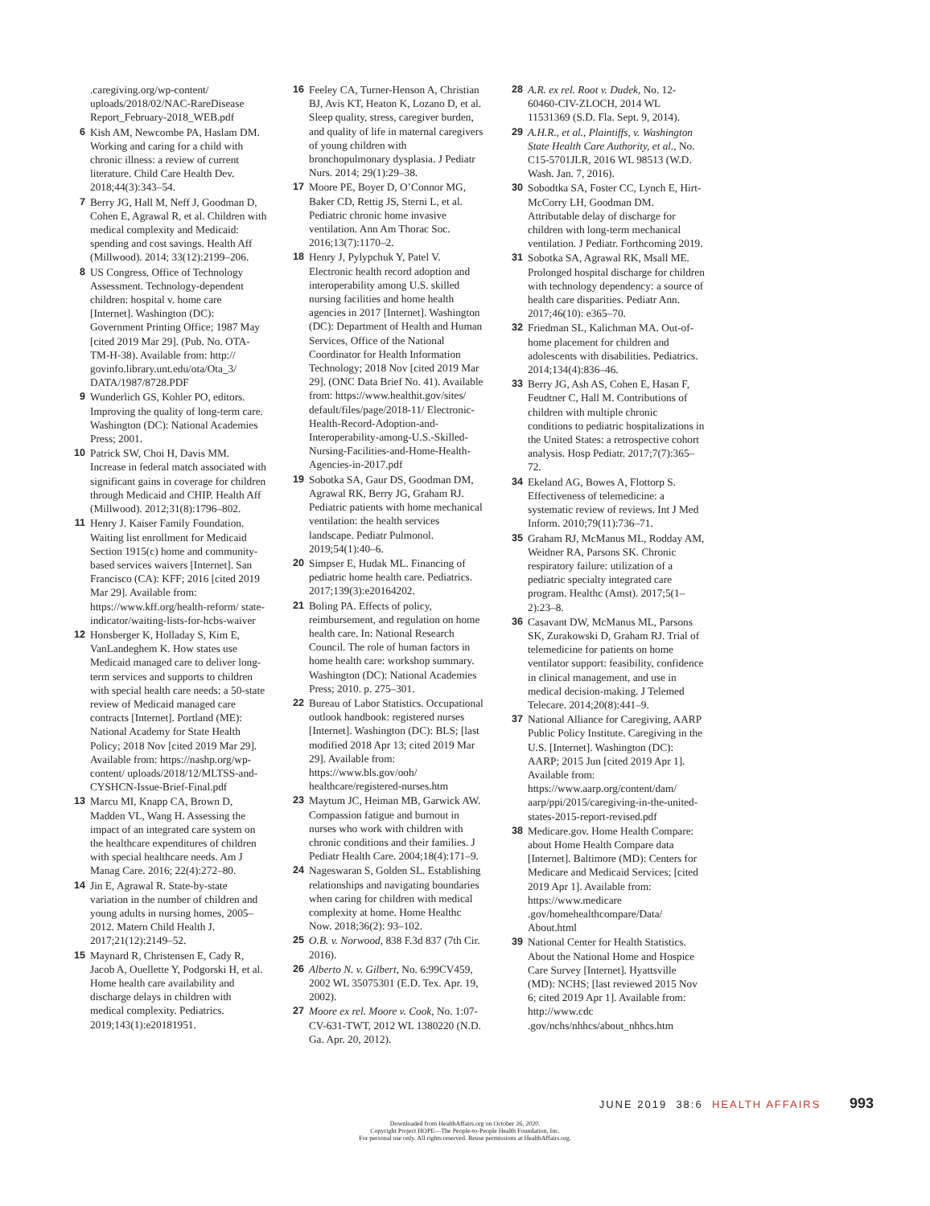.caregiving.org/wp-content/ uploads/2018/02/NAC-RareDisease Report_February-2018_WEB.pdf
6 Kish AM, Newcombe PA, Haslam DM. Working and caring for a child with chronic illness: a review of current literature. Child Care Health Dev. 2018;44(3):343–54.
7 Berry JG, Hall M, Neff J, Goodman D, Cohen E, Agrawal R, et al. Children with medical complexity and Medicaid: spending and cost savings. Health Aff (Millwood). 2014; 33(12):2199–206.
8 US Congress, Office of Technology Assessment. Technology-dependent children: hospital v. home care [Internet]. Washington (DC): Government Printing Office; 1987 May [cited 2019 Mar 29]. (Pub. No. OTA-TM-H-38). Available from: http:// govinfo.library.unt.edu/ota/Ota_3/ DATA/1987/8728.PDF
9 Wunderlich GS, Kohler PO, editors. Improving the quality of long-term care. Washington (DC): National Academies Press; 2001.
10 Patrick SW, Choi H, Davis MM. Increase in federal match associated with significant gains in coverage for children through Medicaid and CHIP. Health Aff (Millwood). 2012;31(8):1796–802.
11 Henry J. Kaiser Family Foundation. Waiting list enrollment for Medicaid Section 1915(c) home and community-based services waivers [Internet]. San Francisco (CA): KFF; 2016 [cited 2019 Mar 29]. Available from: https://www.kff.org/health-reform/ state-indicator/waiting-lists-for-hcbs-waiver
12 Honsberger K, Holladay S, Kim E, VanLandeghem K. How states use Medicaid managed care to deliver long-term services and supports to children with special health care needs: a 50-state review of Medicaid managed care contracts [Internet]. Portland (ME): National Academy for State Health Policy; 2018 Nov [cited 2019 Mar 29]. Available from: https://nashp.org/wp-content/ uploads/2018/12/MLTSS-and-CYSHCN-Issue-Brief-Final.pdf
13 Marcu MI, Knapp CA, Brown D, Madden VL, Wang H. Assessing the impact of an integrated care system on the healthcare expenditures of children with special healthcare needs. Am J Manag Care. 2016; 22(4):272–80.
14 Jin E, Agrawal R. State-by-state variation in the number of children and young adults in nursing homes, 2005–2012. Matern Child Health J. 2017;21(12):2149–52.
15 Maynard R, Christensen E, Cady R, Jacob A, Ouellette Y, Podgorski H, et al. Home health care availability and discharge delays in children with medical complexity. Pediatrics. 2019;143(1):e20181951.
16 Feeley CA, Turner-Henson A, Christian BJ, Avis KT, Heaton K, Lozano D, et al. Sleep quality, stress, caregiver burden, and quality of life in maternal caregivers of young children with bronchopulmonary dysplasia. J Pediatr Nurs. 2014; 29(1):29–38.
17 Moore PE, Boyer D, O’Connor MG, Baker CD, Rettig JS, Sterni L, et al. Pediatric chronic home invasive ventilation. Ann Am Thorac Soc. 2016;13(7):1170–2.
18 Henry J, Pylypchuk Y, Patel V. Electronic health record adoption and interoperability among U.S. skilled nursing facilities and home health agencies in 2017 [Internet]. Washington (DC): Department of Health and Human Services, Office of the National Coordinator for Health Information Technology; 2018 Nov [cited 2019 Mar 29]. (ONC Data Brief No. 41). Available from: https://www.healthit.gov/sites/ default/files/page/2018-11/ Electronic-Health-Record-Adoption-and-Interoperability-among-U.S.-Skilled-Nursing-Facilities-and-Home-Health-Agencies-in-2017.pdf
19 Sobotka SA, Gaur DS, Goodman DM, Agrawal RK, Berry JG, Graham RJ. Pediatric patients with home mechanical ventilation: the health services landscape. Pediatr Pulmonol. 2019;54(1):40–6.
20 Simpser E, Hudak ML. Financing of pediatric home health care. Pediatrics. 2017;139(3):e20164202.
21 Boling PA. Effects of policy, reimbursement, and regulation on home health care. In: National Research Council. The role of human factors in home health care: workshop summary. Washington (DC): National Academies Press; 2010. p. 275–301.
22 Bureau of Labor Statistics. Occupational outlook handbook: registered nurses [Internet]. Washington (DC): BLS; [last modified 2018 Apr 13; cited 2019 Mar 29]. Available from: https://www.bls.gov/ooh/ healthcare/registered-nurses.htm
23 Maytum JC, Heiman MB, Garwick AW. Compassion fatigue and burnout in nurses who work with children with chronic conditions and their families. J Pediatr Health Care. 2004;18(4):171–9.
24 Nageswaran S, Golden SL. Establishing relationships and navigating boundaries when caring for children with medical complexity at home. Home Healthc Now. 2018;36(2): 93–102.
25 O.B. v. Norwood, 838 F.3d 837 (7th Cir. 2016).
26 Alberto N. v. Gilbert, No. 6:99CV459, 2002 WL 35075301 (E.D. Tex. Apr. 19, 2002).
27 Moore ex rel. Moore v. Cook, No. 1:07-CV-631-TWT, 2012 WL 1380220 (N.D. Ga. Apr. 20, 2012).
28 A.R. ex rel. Root v. Dudek, No. 12-60460-CIV-ZLOCH, 2014 WL 11531369 (S.D. Fla. Sept. 9, 2014).
29 A.H.R., et al., Plaintiffs, v. Washington State Health Care Authority, et al., No. C15-5701JLR, 2016 WL 98513 (W.D. Wash. Jan. 7, 2016).
30 Sobodtka SA, Foster CC, Lynch E, Hirt-McCorry LH, Goodman DM. Attributable delay of discharge for children with long-term mechanical ventilation. J Pediatr. Forthcoming 2019.
31 Sobotka SA, Agrawal RK, Msall ME. Prolonged hospital discharge for children with technology dependency: a source of health care disparities. Pediatr Ann. 2017;46(10): e365–70.
32 Friedman SL, Kalichman MA. Out-of-home placement for children and adolescents with disabilities. Pediatrics. 2014;134(4):836–46.
33 Berry JG, Ash AS, Cohen E, Hasan F, Feudtner C, Hall M. Contributions of children with multiple chronic conditions to pediatric hospitalizations in the United States: a retrospective cohort analysis. Hosp Pediatr. 2017;7(7):365–72.
34 Ekeland AG, Bowes A, Flottorp S. Effectiveness of telemedicine: a systematic review of reviews. Int J Med Inform. 2010;79(11):736–71.
35 Graham RJ, McManus ML, Rodday AM, Weidner RA, Parsons SK. Chronic respiratory failure: utilization of a pediatric specialty integrated care program. Healthc (Amst). 2017;5(1–2):23–8.
36 Casavant DW, McManus ML, Parsons SK, Zurakowski D, Graham RJ. Trial of telemedicine for patients on home ventilator support: feasibility, confidence in clinical management, and use in medical decision-making. J Telemed Telecare. 2014;20(8):441–9.
37 National Alliance for Caregiving, AARP Public Policy Institute. Caregiving in the U.S. [Internet]. Washington (DC): AARP; 2015 Jun [cited 2019 Apr 1]. Available from: https://www.aarp.org/content/dam/ aarp/ppi/2015/caregiving-in-the-united-states-2015-report-revised.pdf
38 Medicare.gov. Home Health Compare: about Home Health Compare data [Internet]. Baltimore (MD): Centers for Medicare and Medicaid Services; [cited 2019 Apr 1]. Available from: https://www.medicare .gov/homehealthcompare/Data/ About.html
39 National Center for Health Statistics. About the National Home and Hospice Care Survey [Internet]. Hyattsville (MD): NCHS; [last reviewed 2015 Nov 6; cited 2019 Apr 1]. Available from: http://www.cdc .gov/nchs/nhhcs/about_nhhcs.htm
JUNE 2019 38:6 HEALTH AFFAIRS 993
Downloaded from HealthAffairs.org on October 26, 2020.
Copyright Project HOPE—The People-to-People Health Foundation, Inc.
For personal use only. All rights reserved. Reuse permissions at HealthAffairs.org.